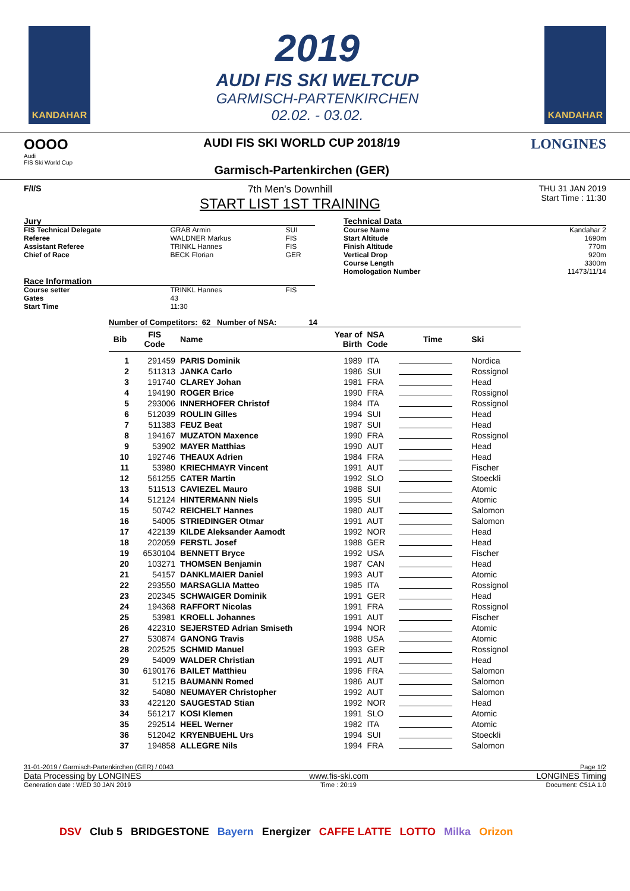KANDAHAR
2019
AUDI FIS SKI WELTCUP
GARMISCH-PARTENKIRCHEN
02.02. - 03.02.
KANDAHAR
OOOO
Audi
FIS Ski World Cup
AUDI FIS SKI WORLD CUP 2018/19
Garmisch-Partenkirchen (GER)
LONGINES
F/I/S
7th Men's Downhill
START LIST 1ST TRAINING
THU 31 JAN 2019
Start Time : 11:30
| Jury | | |
| FIS Technical Delegate | GRAB Armin | SUI |
| Referee | WALDNER Markus | FIS |
| Assistant Referee | TRINKL Hannes | FIS |
| Chief of Race | BECK Florian | GER |
| Race Information | | |
| Course setter | TRINKL Hannes | FIS |
| Gates | 43 | |
| Start Time | 11:30 | |
| Technical Data | |
| Course Name | Kandahar 2 |
| Start Altitude | 1690m |
| Finish Altitude | 770m |
| Vertical Drop | 920m |
| Course Length | 3300m |
| Homologation Number | 11473/11/14 |
Number of Competitors: 62 Number of NSA: 14
| Bib | FIS Code | Name | Year of Birth | NSA Code | Time | Ski |
| --- | --- | --- | --- | --- | --- | --- |
| 1 | 291459 | PARIS Dominik | 1989 | ITA | | Nordica |
| 2 | 511313 | JANKA Carlo | 1986 | SUI | | Rossignol |
| 3 | 191740 | CLAREY Johan | 1981 | FRA | | Head |
| 4 | 194190 | ROGER Brice | 1990 | FRA | | Rossignol |
| 5 | 293006 | INNERHOFER Christof | 1984 | ITA | | Rossignol |
| 6 | 512039 | ROULIN Gilles | 1994 | SUI | | Head |
| 7 | 511383 | FEUZ Beat | 1987 | SUI | | Head |
| 8 | 194167 | MUZATON Maxence | 1990 | FRA | | Rossignol |
| 9 | 53902 | MAYER Matthias | 1990 | AUT | | Head |
| 10 | 192746 | THEAUX Adrien | 1984 | FRA | | Head |
| 11 | 53980 | KRIECHMAYR Vincent | 1991 | AUT | | Fischer |
| 12 | 561255 | CATER Martin | 1992 | SLO | | Stoeckli |
| 13 | 511513 | CAVIEZEL Mauro | 1988 | SUI | | Atomic |
| 14 | 512124 | HINTERMANN Niels | 1995 | SUI | | Atomic |
| 15 | 50742 | REICHELT Hannes | 1980 | AUT | | Salomon |
| 16 | 54005 | STRIEDINGER Otmar | 1991 | AUT | | Salomon |
| 17 | 422139 | KILDE Aleksander Aamodt | 1992 | NOR | | Head |
| 18 | 202059 | FERSTL Josef | 1988 | GER | | Head |
| 19 | 6530104 | BENNETT Bryce | 1992 | USA | | Fischer |
| 20 | 103271 | THOMSEN Benjamin | 1987 | CAN | | Head |
| 21 | 54157 | DANKLMAIER Daniel | 1993 | AUT | | Atomic |
| 22 | 293550 | MARSAGLIA Matteo | 1985 | ITA | | Rossignol |
| 23 | 202345 | SCHWAIGER Dominik | 1991 | GER | | Head |
| 24 | 194368 | RAFFORT Nicolas | 1991 | FRA | | Rossignol |
| 25 | 53981 | KROELL Johannes | 1991 | AUT | | Fischer |
| 26 | 422310 | SEJERSTED Adrian Smiseth | 1994 | NOR | | Atomic |
| 27 | 530874 | GANONG Travis | 1988 | USA | | Atomic |
| 28 | 202525 | SCHMID Manuel | 1993 | GER | | Rossignol |
| 29 | 54009 | WALDER Christian | 1991 | AUT | | Head |
| 30 | 6190176 | BAILET Matthieu | 1996 | FRA | | Salomon |
| 31 | 51215 | BAUMANN Romed | 1986 | AUT | | Salomon |
| 32 | 54080 | NEUMAYER Christopher | 1992 | AUT | | Salomon |
| 33 | 422120 | SAUGESTAD Stian | 1992 | NOR | | Head |
| 34 | 561217 | KOSI Klemen | 1991 | SLO | | Atomic |
| 35 | 292514 | HEEL Werner | 1982 | ITA | | Atomic |
| 36 | 512042 | KRYENBUEHL Urs | 1994 | SUI | | Stoeckli |
| 37 | 194858 | ALLEGRE Nils | 1994 | FRA | | Salomon |
31-01-2019 / Garmisch-Partenkirchen (GER) / 0043 Page 1/2
Data Processing by LONGINES www.fis-ski.com LONGINES Timing
Generation date : WED 30 JAN 2019 Time : 20:19 Document: C51A 1.0
DSV Club 5 BRIDGESTONE Bayern Energizer CAFFE LATTE LOTTO Milka Orizon